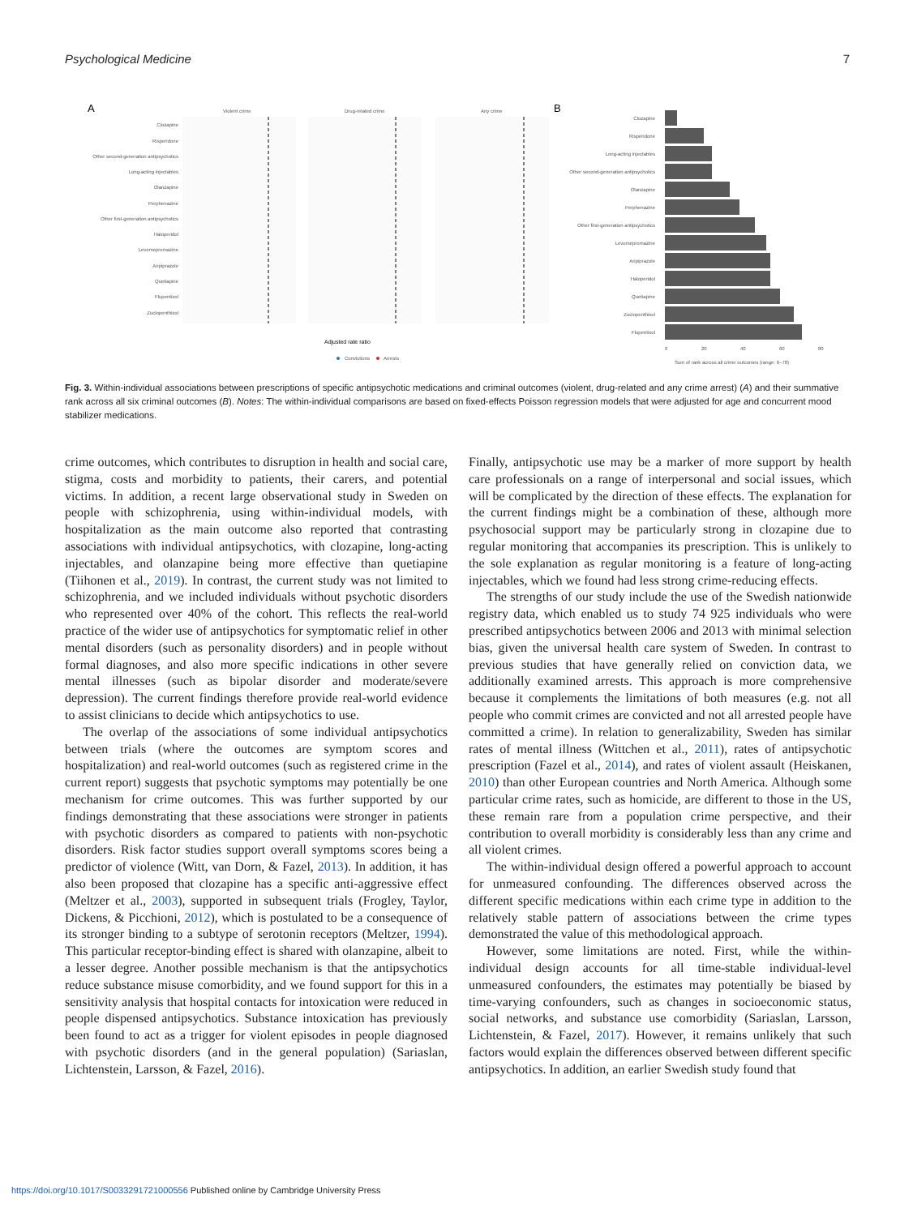Psychological Medicine 7
A
B
Violent crime
Drug-related crime
Any crime
Clozapine
Risperidone
Other second-generation antipsychotics
Long-acting injectables
Olanzapine
Perphenazine
Other first-generation antipsychotics
Haloperidol
Levomepromazine
Aripiprazole
Quetiapine
Flupentixol
Zuclopenthixol
Adjusted rate ratio
Convictions
Arrests
Clozapine
Risperidone
Long-acting injectables
Other second-generation antipsychotics
Olanzapine
Perphenazine
Other first-generation antipsychotics
Levomepromazine
Aripiprazole
Haloperidol
Quetiapine
Zuclopenthixol
Flupentixol
0
20
40
60
80
Sum of rank across all crime outcomes (range: 6–78)
Fig. 3. Within-individual associations between prescriptions of specific antipsychotic medications and criminal outcomes (violent, drug-related and any crime arrest) (A) and their summative rank across all six criminal outcomes (B). Notes: The within-individual comparisons are based on fixed-effects Poisson regression models that were adjusted for age and concurrent mood stabilizer medications.
crime outcomes, which contributes to disruption in health and social care, stigma, costs and morbidity to patients, their carers, and potential victims. In addition, a recent large observational study in Sweden on people with schizophrenia, using within-individual models, with hospitalization as the main outcome also reported that contrasting associations with individual antipsychotics, with clozapine, long-acting injectables, and olanzapine being more effective than quetiapine (Tiihonen et al., 2019). In contrast, the current study was not limited to schizophrenia, and we included individuals without psychotic disorders who represented over 40% of the cohort. This reflects the real-world practice of the wider use of antipsychotics for symptomatic relief in other mental disorders (such as personality disorders) and in people without formal diagnoses, and also more specific indications in other severe mental illnesses (such as bipolar disorder and moderate/severe depression). The current findings therefore provide real-world evidence to assist clinicians to decide which antipsychotics to use.
The overlap of the associations of some individual antipsychotics between trials (where the outcomes are symptom scores and hospitalization) and real-world outcomes (such as registered crime in the current report) suggests that psychotic symptoms may potentially be one mechanism for crime outcomes. This was further supported by our findings demonstrating that these associations were stronger in patients with psychotic disorders as compared to patients with non-psychotic disorders. Risk factor studies support overall symptoms scores being a predictor of violence (Witt, van Dorn, & Fazel, 2013). In addition, it has also been proposed that clozapine has a specific anti-aggressive effect (Meltzer et al., 2003), supported in subsequent trials (Frogley, Taylor, Dickens, & Picchioni, 2012), which is postulated to be a consequence of its stronger binding to a subtype of serotonin receptors (Meltzer, 1994). This particular receptor-binding effect is shared with olanzapine, albeit to a lesser degree. Another possible mechanism is that the antipsychotics reduce substance misuse comorbidity, and we found support for this in a sensitivity analysis that hospital contacts for intoxication were reduced in people dispensed antipsychotics. Substance intoxication has previously been found to act as a trigger for violent episodes in people diagnosed with psychotic disorders (and in the general population) (Sariaslan, Lichtenstein, Larsson, & Fazel, 2016).
Finally, antipsychotic use may be a marker of more support by health care professionals on a range of interpersonal and social issues, which will be complicated by the direction of these effects. The explanation for the current findings might be a combination of these, although more psychosocial support may be particularly strong in clozapine due to regular monitoring that accompanies its prescription. This is unlikely to the sole explanation as regular monitoring is a feature of long-acting injectables, which we found had less strong crime-reducing effects.
The strengths of our study include the use of the Swedish nationwide registry data, which enabled us to study 74 925 individuals who were prescribed antipsychotics between 2006 and 2013 with minimal selection bias, given the universal health care system of Sweden. In contrast to previous studies that have generally relied on conviction data, we additionally examined arrests. This approach is more comprehensive because it complements the limitations of both measures (e.g. not all people who commit crimes are convicted and not all arrested people have committed a crime). In relation to generalizability, Sweden has similar rates of mental illness (Wittchen et al., 2011), rates of antipsychotic prescription (Fazel et al., 2014), and rates of violent assault (Heiskanen, 2010) than other European countries and North America. Although some particular crime rates, such as homicide, are different to those in the US, these remain rare from a population crime perspective, and their contribution to overall morbidity is considerably less than any crime and all violent crimes.
The within-individual design offered a powerful approach to account for unmeasured confounding. The differences observed across the different specific medications within each crime type in addition to the relatively stable pattern of associations between the crime types demonstrated the value of this methodological approach.
However, some limitations are noted. First, while the within-individual design accounts for all time-stable individual-level unmeasured confounders, the estimates may potentially be biased by time-varying confounders, such as changes in socioeconomic status, social networks, and substance use comorbidity (Sariaslan, Larsson, Lichtenstein, & Fazel, 2017). However, it remains unlikely that such factors would explain the differences observed between different specific antipsychotics. In addition, an earlier Swedish study found that
https://doi.org/10.1017/S0033291721000556 Published online by Cambridge University Press